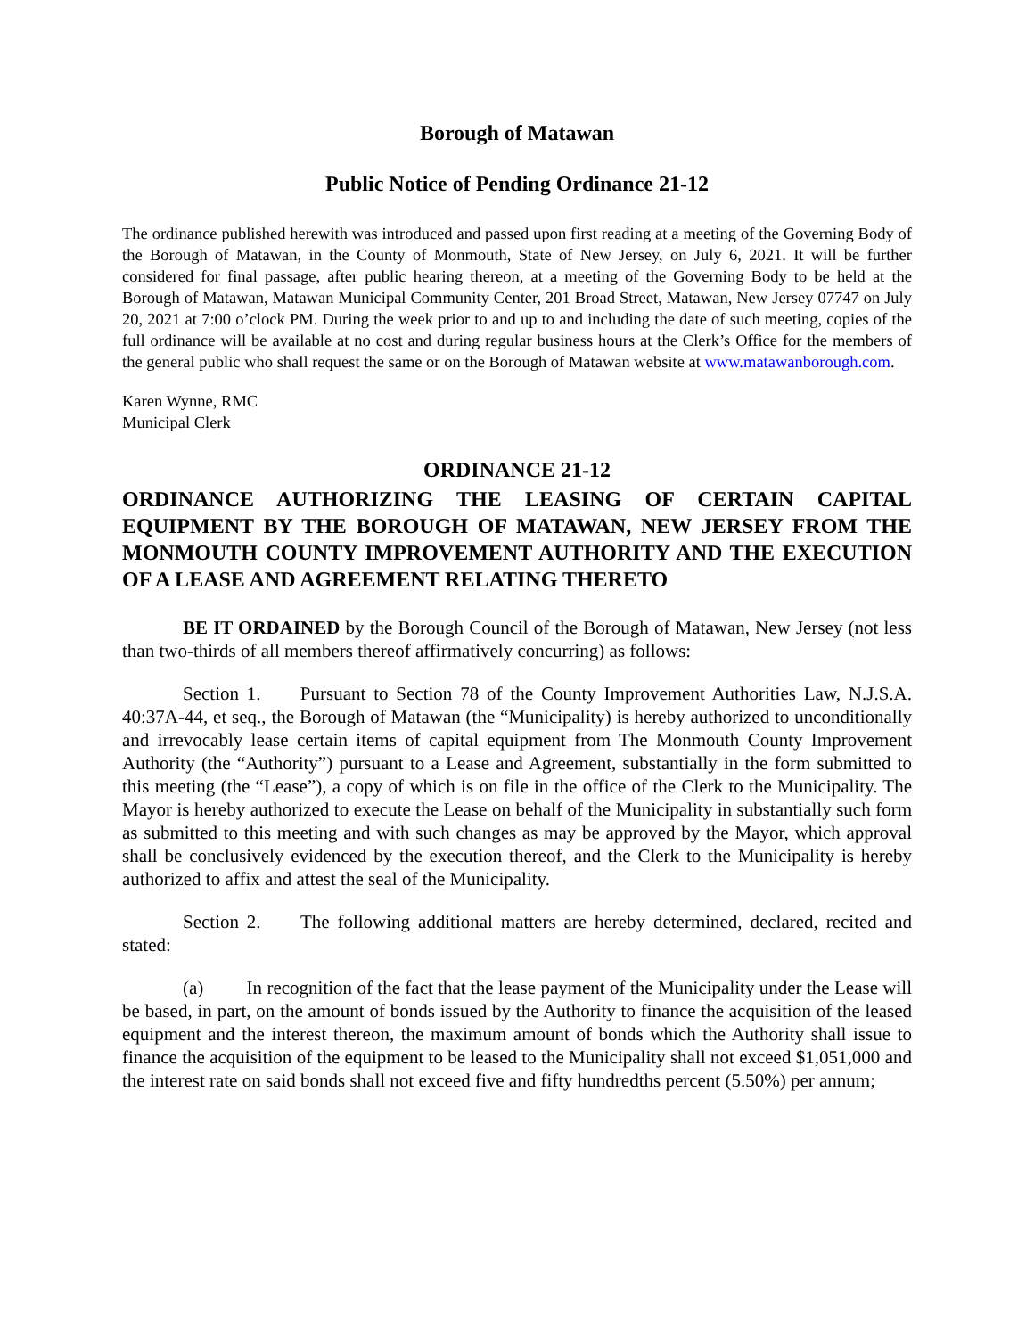Borough of Matawan
Public Notice of Pending Ordinance 21-12
The ordinance published herewith was introduced and passed upon first reading at a meeting of the Governing Body of the Borough of Matawan, in the County of Monmouth, State of New Jersey, on July 6, 2021. It will be further considered for final passage, after public hearing thereon, at a meeting of the Governing Body to be held at the Borough of Matawan, Matawan Municipal Community Center, 201 Broad Street, Matawan, New Jersey 07747 on July 20, 2021 at 7:00 o’clock PM. During the week prior to and up to and including the date of such meeting, copies of the full ordinance will be available at no cost and during regular business hours at the Clerk’s Office for the members of the general public who shall request the same or on the Borough of Matawan website at www.matawanborough.com.
Karen Wynne, RMC
Municipal Clerk
ORDINANCE 21-12
ORDINANCE AUTHORIZING THE LEASING OF CERTAIN CAPITAL EQUIPMENT BY THE BOROUGH OF MATAWAN, NEW JERSEY FROM THE MONMOUTH COUNTY IMPROVEMENT AUTHORITY AND THE EXECUTION OF A LEASE AND AGREEMENT RELATING THERETO
BE IT ORDAINED by the Borough Council of the Borough of Matawan, New Jersey (not less than two-thirds of all members thereof affirmatively concurring) as follows:
Section 1. Pursuant to Section 78 of the County Improvement Authorities Law, N.J.S.A. 40:37A-44, et seq., the Borough of Matawan (the “Municipality) is hereby authorized to unconditionally and irrevocably lease certain items of capital equipment from The Monmouth County Improvement Authority (the “Authority”) pursuant to a Lease and Agreement, substantially in the form submitted to this meeting (the “Lease”), a copy of which is on file in the office of the Clerk to the Municipality. The Mayor is hereby authorized to execute the Lease on behalf of the Municipality in substantially such form as submitted to this meeting and with such changes as may be approved by the Mayor, which approval shall be conclusively evidenced by the execution thereof, and the Clerk to the Municipality is hereby authorized to affix and attest the seal of the Municipality.
Section 2. The following additional matters are hereby determined, declared, recited and stated:
(a) In recognition of the fact that the lease payment of the Municipality under the Lease will be based, in part, on the amount of bonds issued by the Authority to finance the acquisition of the leased equipment and the interest thereon, the maximum amount of bonds which the Authority shall issue to finance the acquisition of the equipment to be leased to the Municipality shall not exceed $1,051,000 and the interest rate on said bonds shall not exceed five and fifty hundredths percent (5.50%) per annum;